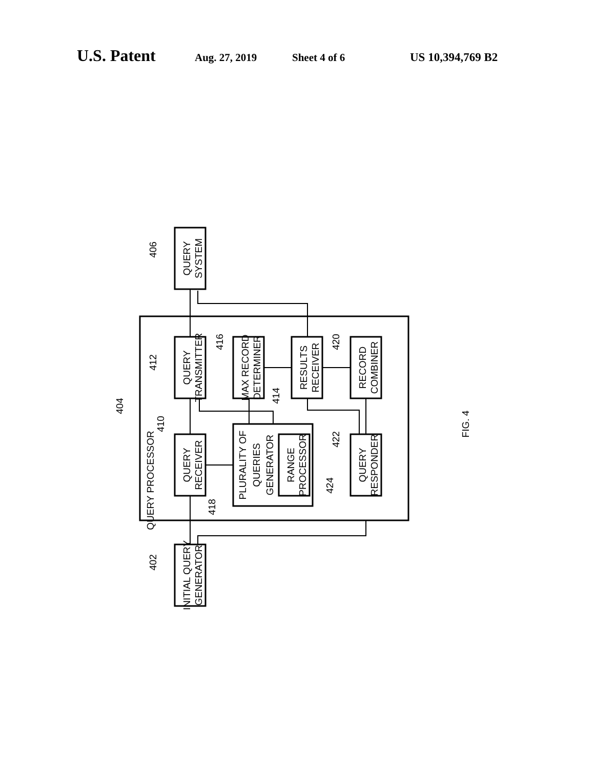U.S. Patent Aug. 27, 2019 Sheet 4 of 6 US 10,394,769 B2
QUERY SYSTEM
QUERY TRANSMITTER
MAX RECORD DETERMINER
RESULTS RECEIVER
RECORD COMBINER
QUERY RECEIVER
PLURALITY OF QUERIES GENERATOR
RANGE PROCESSOR
QUERY RESPONDER
INITIAL QUERY GENERATOR
QUERY PROCESSOR
406
412
416
420
404
410
414
422
424
418
402
FIG. 4